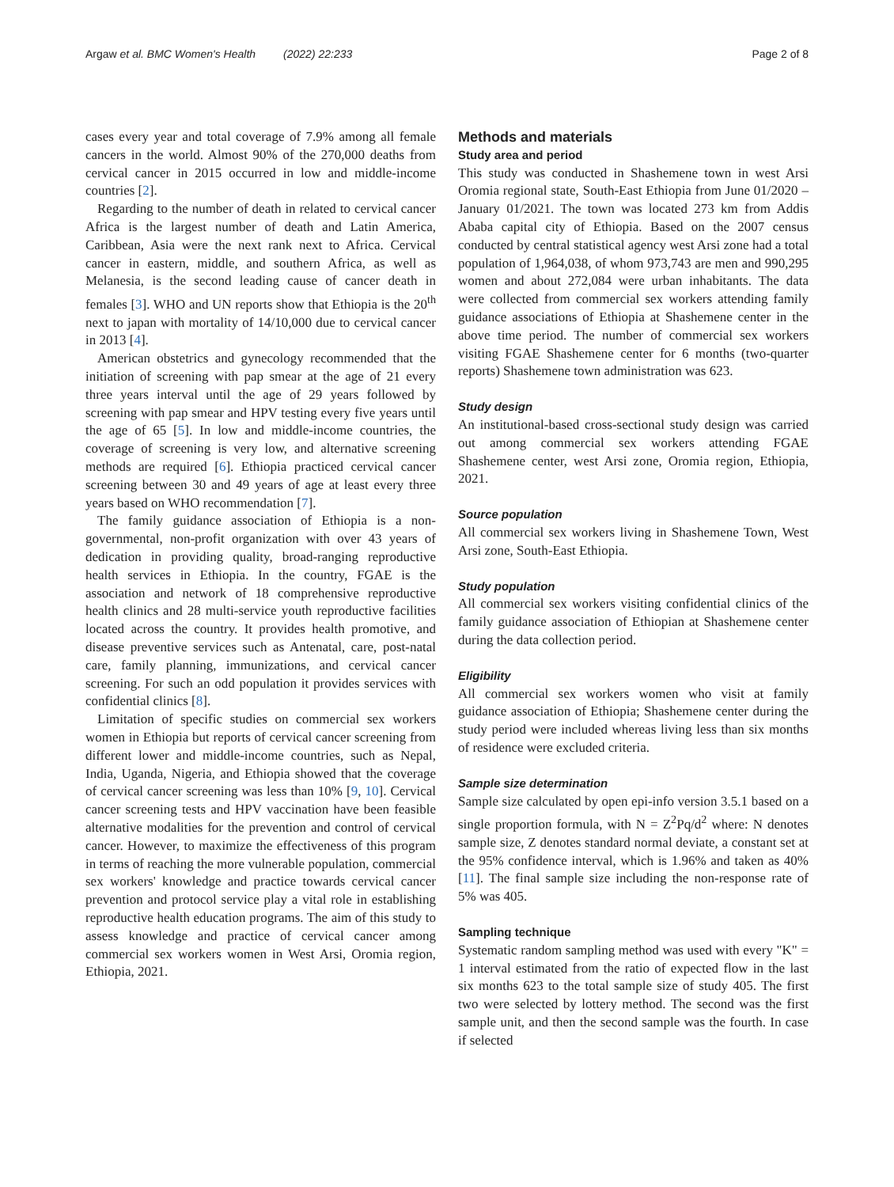Argaw et al. BMC Women's Health (2022) 22:233 Page 2 of 8
cases every year and total coverage of 7.9% among all female cancers in the world. Almost 90% of the 270,000 deaths from cervical cancer in 2015 occurred in low and middle-income countries [2].
Regarding to the number of death in related to cervical cancer Africa is the largest number of death and Latin America, Caribbean, Asia were the next rank next to Africa. Cervical cancer in eastern, middle, and southern Africa, as well as Melanesia, is the second leading cause of cancer death in females [3]. WHO and UN reports show that Ethiopia is the 20<sup>th</sup> next to japan with mortality of 14/10,000 due to cervical cancer in 2013 [4].
American obstetrics and gynecology recommended that the initiation of screening with pap smear at the age of 21 every three years interval until the age of 29 years followed by screening with pap smear and HPV testing every five years until the age of 65 [5]. In low and middle-income countries, the coverage of screening is very low, and alternative screening methods are required [6]. Ethiopia practiced cervical cancer screening between 30 and 49 years of age at least every three years based on WHO recommendation [7].
The family guidance association of Ethiopia is a non-governmental, non-profit organization with over 43 years of dedication in providing quality, broad-ranging reproductive health services in Ethiopia. In the country, FGAE is the association and network of 18 comprehensive reproductive health clinics and 28 multi-service youth reproductive facilities located across the country. It provides health promotive, and disease preventive services such as Antenatal, care, post-natal care, family planning, immunizations, and cervical cancer screening. For such an odd population it provides services with confidential clinics [8].
Limitation of specific studies on commercial sex workers women in Ethiopia but reports of cervical cancer screening from different lower and middle-income countries, such as Nepal, India, Uganda, Nigeria, and Ethiopia showed that the coverage of cervical cancer screening was less than 10% [9, 10]. Cervical cancer screening tests and HPV vaccination have been feasible alternative modalities for the prevention and control of cervical cancer. However, to maximize the effectiveness of this program in terms of reaching the more vulnerable population, commercial sex workers' knowledge and practice towards cervical cancer prevention and protocol service play a vital role in establishing reproductive health education programs. The aim of this study to assess knowledge and practice of cervical cancer among commercial sex workers women in West Arsi, Oromia region, Ethiopia, 2021.
Methods and materials
Study area and period
This study was conducted in Shashemene town in west Arsi Oromia regional state, South-East Ethiopia from June 01/2020 –January 01/2021. The town was located 273 km from Addis Ababa capital city of Ethiopia. Based on the 2007 census conducted by central statistical agency west Arsi zone had a total population of 1,964,038, of whom 973,743 are men and 990,295 women and about 272,084 were urban inhabitants. The data were collected from commercial sex workers attending family guidance associations of Ethiopia at Shashemene center in the above time period. The number of commercial sex workers visiting FGAE Shashemene center for 6 months (two-quarter reports) Shashemene town administration was 623.
Study design
An institutional-based cross-sectional study design was carried out among commercial sex workers attending FGAE Shashemene center, west Arsi zone, Oromia region, Ethiopia, 2021.
Source population
All commercial sex workers living in Shashemene Town, West Arsi zone, South-East Ethiopia.
Study population
All commercial sex workers visiting confidential clinics of the family guidance association of Ethiopian at Shashemene center during the data collection period.
Eligibility
All commercial sex workers women who visit at family guidance association of Ethiopia; Shashemene center during the study period were included whereas living less than six months of residence were excluded criteria.
Sample size determination
Sample size calculated by open epi-info version 3.5.1 based on a single proportion formula, with N = Z<sup>2</sup>Pq/d<sup>2</sup> where: N denotes sample size, Z denotes standard normal deviate, a constant set at the 95% confidence interval, which is 1.96% and taken as 40% [11]. The final sample size including the non-response rate of 5% was 405.
Sampling technique
Systematic random sampling method was used with every "K" = 1 interval estimated from the ratio of expected flow in the last six months 623 to the total sample size of study 405. The first two were selected by lottery method. The second was the first sample unit, and then the second sample was the fourth. In case if selected